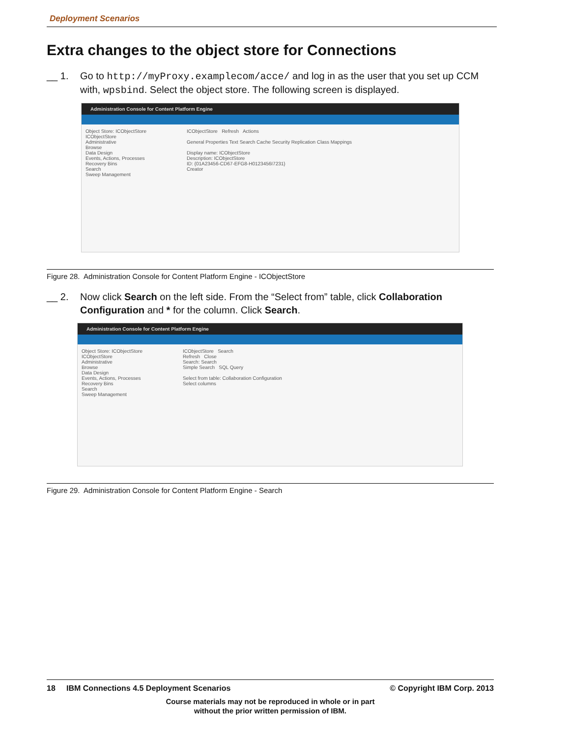Deployment Scenarios
Extra changes to the object store for Connections
__ 1. Go to http://myProxy.examplecom/acce/ and log in as the user that you set up CCM with, wpsbind. Select the object store. The following screen is displayed.
Administration Console for Content Platform Engine
Object Store: ICObjectStore
ICObjectStore
Administrative
Browse
Data Design
Events, Actions, Processes
Recovery Bins
Search
Sweep Management
ICObjectStore Refresh Actions
General Properties Text Search Cache Security Replication Class Mappings
Display name: ICObjectStore
Description: ICObjectStore
ID: {01A23456-CD67-EFG8-H0123456I7231}
Creator
Figure 28. Administration Console for Content Platform Engine - ICObjectStore
__ 2. Now click Search on the left side. From the “Select from” table, click Collaboration Configuration and * for the column. Click Search.
Administration Console for Content Platform Engine
Object Store: ICObjectStore
ICObjectStore
Administrative
Browse
Data Design
Events, Actions, Processes
Recovery Bins
Search
Sweep Management
ICObjectStore Search
Refresh Close
Search: Search
Simple Search SQL Query
Select from table: Collaboration Configuration
Select columns
Figure 29. Administration Console for Content Platform Engine - Search
18 IBM Connections 4.5 Deployment Scenarios © Copyright IBM Corp. 2013
Course materials may not be reproduced in whole or in part
without the prior written permission of IBM.